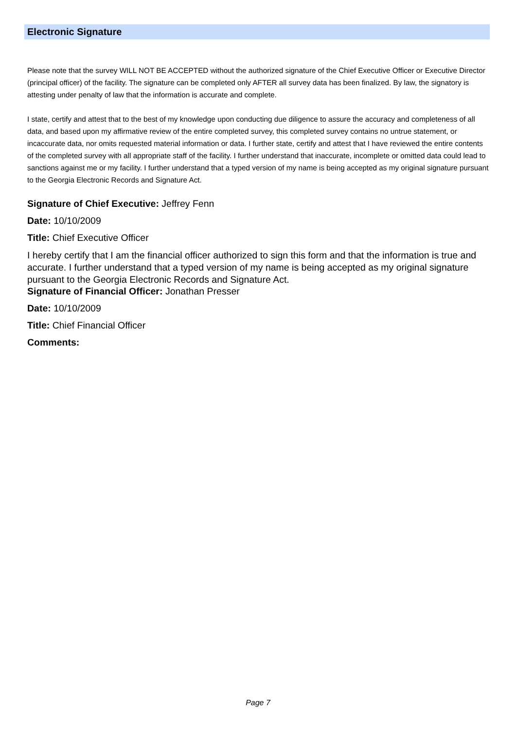Electronic Signature
Please note that the survey WILL NOT BE ACCEPTED without the authorized signature of the Chief Executive Officer or Executive Director (principal officer) of the facility. The signature can be completed only AFTER all survey data has been finalized. By law, the signatory is attesting under penalty of law that the information is accurate and complete.
I state, certify and attest that to the best of my knowledge upon conducting due diligence to assure the accuracy and completeness of all data, and based upon my affirmative review of the entire completed survey, this completed survey contains no untrue statement, or incaccurate data, nor omits requested material information or data. I further state, certify and attest that I have reviewed the entire contents of the completed survey with all appropriate staff of the facility. I further understand that inaccurate, incomplete or omitted data could lead to sanctions against me or my facility. I further understand that a typed version of my name is being accepted as my original signature pursuant to the Georgia Electronic Records and Signature Act.
Signature of Chief Executive: Jeffrey Fenn
Date: 10/10/2009
Title: Chief Executive Officer
I hereby certify that I am the financial officer authorized to sign this form and that the information is true and accurate. I further understand that a typed version of my name is being accepted as my original signature pursuant to the Georgia Electronic Records and Signature Act.
Signature of Financial Officer: Jonathan Presser
Date: 10/10/2009
Title: Chief Financial Officer
Comments:
Page 7